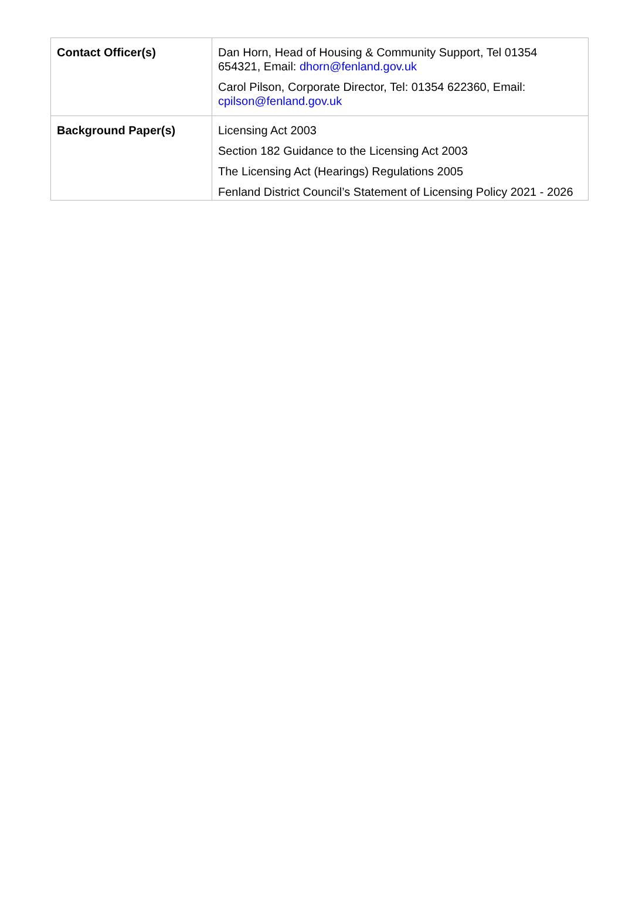| Contact Officer(s) | Dan Horn, Head of Housing & Community Support, Tel 01354 654321, Email: dhorn@fenland.gov.uk Carol Pilson, Corporate Director, Tel: 01354 622360, Email: cpilson@fenland.gov.uk |
| Background Paper(s) | Licensing Act 2003 Section 182 Guidance to the Licensing Act 2003 The Licensing Act (Hearings) Regulations 2005 Fenland District Council’s Statement of Licensing Policy 2021 - 2026 |